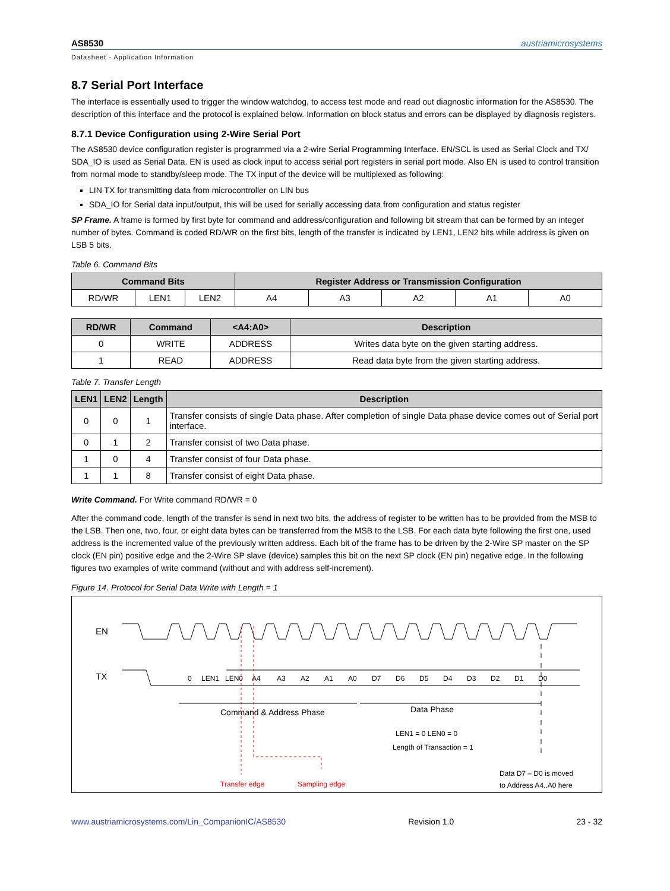AS8530 austriamicrosystems
Datasheet - Application Information
8.7 Serial Port Interface
The interface is essentially used to trigger the window watchdog, to access test mode and read out diagnostic information for the AS8530. The description of this interface and the protocol is explained below. Information on block status and errors can be displayed by diagnosis registers.
8.7.1 Device Configuration using 2-Wire Serial Port
The AS8530 device configuration register is programmed via a 2-wire Serial Programming Interface. EN/SCL is used as Serial Clock and TX/ SDA_IO is used as Serial Data. EN is used as clock input to access serial port registers in serial port mode. Also EN is used to control transition from normal mode to standby/sleep mode. The TX input of the device will be multiplexed as following:
LIN TX for transmitting data from microcontroller on LIN bus
SDA_IO for Serial data input/output, this will be used for serially accessing data from configuration and status register
SP Frame. A frame is formed by first byte for command and address/configuration and following bit stream that can be formed by an integer number of bytes. Command is coded RD/WR on the first bits, length of the transfer is indicated by LEN1, LEN2 bits while address is given on LSB 5 bits.
Table 6. Command Bits
| Command Bits | | | Register Address or Transmission Configuration | | | | |
| --- | --- | --- | --- | --- | --- | --- | --- |
| RD/WR | LEN1 | LEN2 | A4 | A3 | A2 | A1 | A0 |
| RD/WR | Command | <A4:A0> | Description |
| --- | --- | --- | --- |
| 0 | WRITE | ADDRESS | Writes data byte on the given starting address. |
| 1 | READ | ADDRESS | Read data byte from the given starting address. |
Table 7. Transfer Length
| LEN1 | LEN2 | Length | Description |
| --- | --- | --- | --- |
| 0 | 0 | 1 | Transfer consists of single Data phase. After completion of single Data phase device comes out of Serial port interface. |
| 0 | 1 | 2 | Transfer consist of two Data phase. |
| 1 | 0 | 4 | Transfer consist of four Data phase. |
| 1 | 1 | 8 | Transfer consist of eight Data phase. |
Write Command. For Write command RD/WR = 0
After the command code, length of the transfer is send in next two bits, the address of register to be written has to be provided from the MSB to the LSB. Then one, two, four, or eight data bytes can be transferred from the MSB to the LSB. For each data byte following the first one, used address is the incremented value of the previously written address. Each bit of the frame has to be driven by the 2-Wire SP master on the SP clock (EN pin) positive edge and the 2-Wire SP slave (device) samples this bit on the next SP clock (EN pin) negative edge. In the following figures two examples of write command (without and with address self-increment).
Figure 14. Protocol for Serial Data Write with Length = 1
EN
TX
0
LEN1
LEN0
A4
A3
A2
A1
A0
D7
D6
D5
D4
D3
D2
D1
D0
Command & Address Phase
Data Phase
LEN1 = 0 LEN0 = 0
Length of Transaction = 1
Transfer edge
Sampling edge
Data D7 – D0 is moved
to Address A4..A0 here
www.austriamicrosystems.com/Lin_CompanionIC/AS8530 Revision 1.0 23 - 32